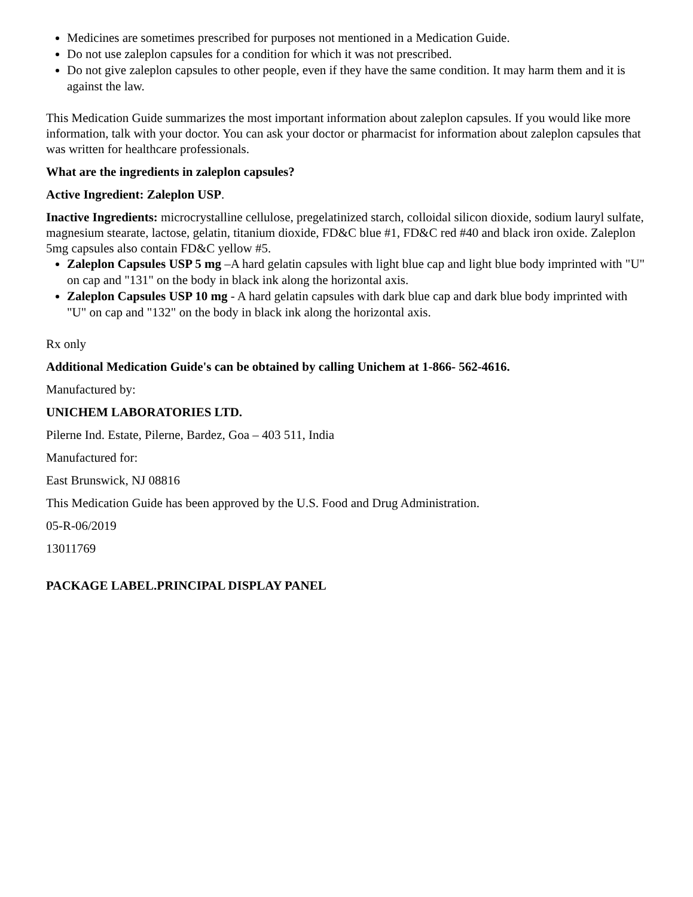Medicines are sometimes prescribed for purposes not mentioned in a Medication Guide.
Do not use zaleplon capsules for a condition for which it was not prescribed.
Do not give zaleplon capsules to other people, even if they have the same condition. It may harm them and it is against the law.
This Medication Guide summarizes the most important information about zaleplon capsules. If you would like more information, talk with your doctor. You can ask your doctor or pharmacist for information about zaleplon capsules that was written for healthcare professionals.
What are the ingredients in zaleplon capsules?
Active Ingredient: Zaleplon USP.
Inactive Ingredients: microcrystalline cellulose, pregelatinized starch, colloidal silicon dioxide, sodium lauryl sulfate, magnesium stearate, lactose, gelatin, titanium dioxide, FD&C blue #1, FD&C red #40 and black iron oxide. Zaleplon 5mg capsules also contain FD&C yellow #5.
Zaleplon Capsules USP 5 mg –A hard gelatin capsules with light blue cap and light blue body imprinted with "U" on cap and "131" on the body in black ink along the horizontal axis.
Zaleplon Capsules USP 10 mg - A hard gelatin capsules with dark blue cap and dark blue body imprinted with "U" on cap and "132" on the body in black ink along the horizontal axis.
Rx only
Additional Medication Guide's can be obtained by calling Unichem at 1-866- 562-4616.
Manufactured by:
UNICHEM LABORATORIES LTD.
Pilerne Ind. Estate, Pilerne, Bardez, Goa – 403 511, India
Manufactured for:
East Brunswick, NJ 08816
This Medication Guide has been approved by the U.S. Food and Drug Administration.
05-R-06/2019
13011769
PACKAGE LABEL.PRINCIPAL DISPLAY PANEL